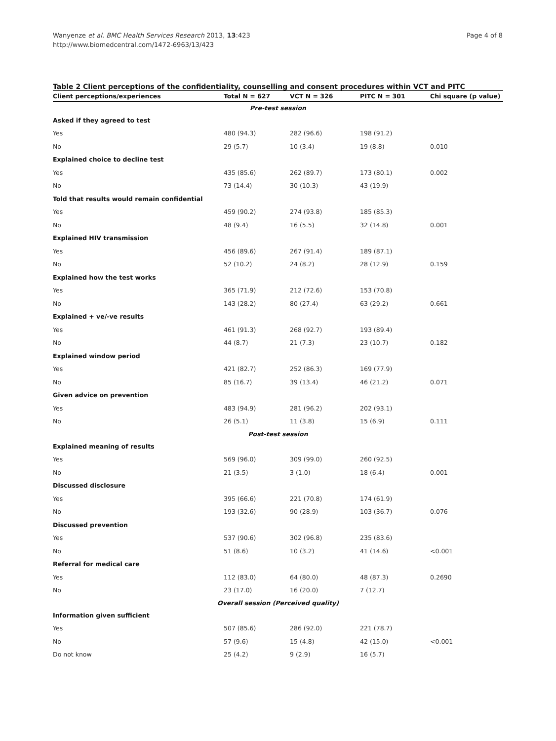Wanyenze et al. BMC Health Services Research 2013, 13:423
http://www.biomedcentral.com/1472-6963/13/423
Page 4 of 8
Table 2 Client perceptions of the confidentiality, counselling and consent procedures within VCT and PITC
| Client perceptions/experiences | Total N = 627 | VCT N = 326 | PITC N = 301 | Chi square (p value) |
| --- | --- | --- | --- | --- |
| Pre-test session | | | | |
| Asked if they agreed to test | | | | |
| Yes | 480 (94.3) | 282 (96.6) | 198 (91.2) | |
| No | 29 (5.7) | 10 (3.4) | 19 (8.8) | 0.010 |
| Explained choice to decline test | | | | |
| Yes | 435 (85.6) | 262 (89.7) | 173 (80.1) | 0.002 |
| No | 73 (14.4) | 30 (10.3) | 43 (19.9) | |
| Told that results would remain confidential | | | | |
| Yes | 459 (90.2) | 274 (93.8) | 185 (85.3) | |
| No | 48 (9.4) | 16 (5.5) | 32 (14.8) | 0.001 |
| Explained HIV transmission | | | | |
| Yes | 456 (89.6) | 267 (91.4) | 189 (87.1) | |
| No | 52 (10.2) | 24 (8.2) | 28 (12.9) | 0.159 |
| Explained how the test works | | | | |
| Yes | 365 (71.9) | 212 (72.6) | 153 (70.8) | |
| No | 143 (28.2) | 80 (27.4) | 63 (29.2) | 0.661 |
| Explained + ve/-ve results | | | | |
| Yes | 461 (91.3) | 268 (92.7) | 193 (89.4) | |
| No | 44 (8.7) | 21 (7.3) | 23 (10.7) | 0.182 |
| Explained window period | | | | |
| Yes | 421 (82.7) | 252 (86.3) | 169 (77.9) | |
| No | 85 (16.7) | 39 (13.4) | 46 (21.2) | 0.071 |
| Given advice on prevention | | | | |
| Yes | 483 (94.9) | 281 (96.2) | 202 (93.1) | |
| No | 26 (5.1) | 11 (3.8) | 15 (6.9) | 0.111 |
| Post-test session | | | | |
| Explained meaning of results | | | | |
| Yes | 569 (96.0) | 309 (99.0) | 260 (92.5) | |
| No | 21 (3.5) | 3 (1.0) | 18 (6.4) | 0.001 |
| Discussed disclosure | | | | |
| Yes | 395 (66.6) | 221 (70.8) | 174 (61.9) | |
| No | 193 (32.6) | 90 (28.9) | 103 (36.7) | 0.076 |
| Discussed prevention | | | | |
| Yes | 537 (90.6) | 302 (96.8) | 235 (83.6) | |
| No | 51 (8.6) | 10 (3.2) | 41 (14.6) | <0.001 |
| Referral for medical care | | | | |
| Yes | 112 (83.0) | 64 (80.0) | 48 (87.3) | 0.2690 |
| No | 23 (17.0) | 16 (20.0) | 7 (12.7) | |
| Overall session (Perceived quality) | | | | |
| Information given sufficient | | | | |
| Yes | 507 (85.6) | 286 (92.0) | 221 (78.7) | |
| No | 57 (9.6) | 15 (4.8) | 42 (15.0) | <0.001 |
| Do not know | 25 (4.2) | 9 (2.9) | 16 (5.7) | |